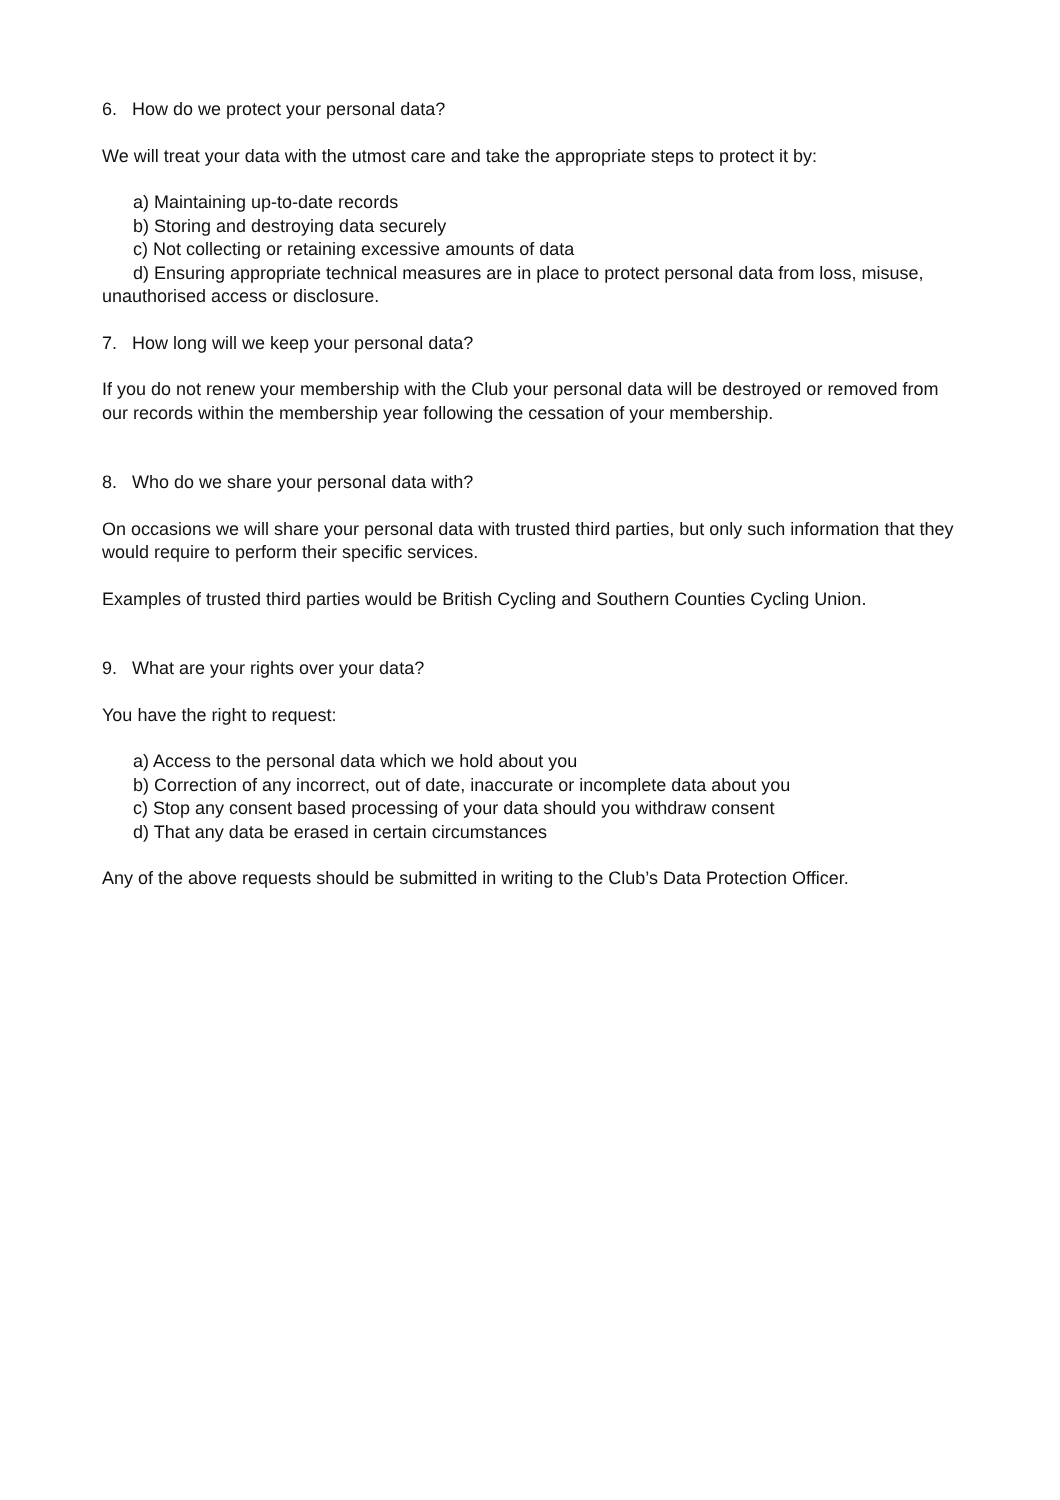6. How do we protect your personal data?
We will treat your data with the utmost care and take the appropriate steps to protect it by:
a) Maintaining up-to-date records
b) Storing and destroying data securely
c) Not collecting or retaining excessive amounts of data
d) Ensuring appropriate technical measures are in place to protect personal data from loss, misuse, unauthorised access or disclosure.
7. How long will we keep your personal data?
If you do not renew your membership with the Club your personal data will be destroyed or removed from our records within the membership year following the cessation of your membership.
8. Who do we share your personal data with?
On occasions we will share your personal data with trusted third parties, but only such information that they would require to perform their specific services.
Examples of trusted third parties would be British Cycling and Southern Counties Cycling Union.
9. What are your rights over your data?
You have the right to request:
a) Access to the personal data which we hold about you
b) Correction of any incorrect, out of date, inaccurate or incomplete data about you
c) Stop any consent based processing of your data should you withdraw consent
d) That any data be erased in certain circumstances
Any of the above requests should be submitted in writing to the Club’s Data Protection Officer.